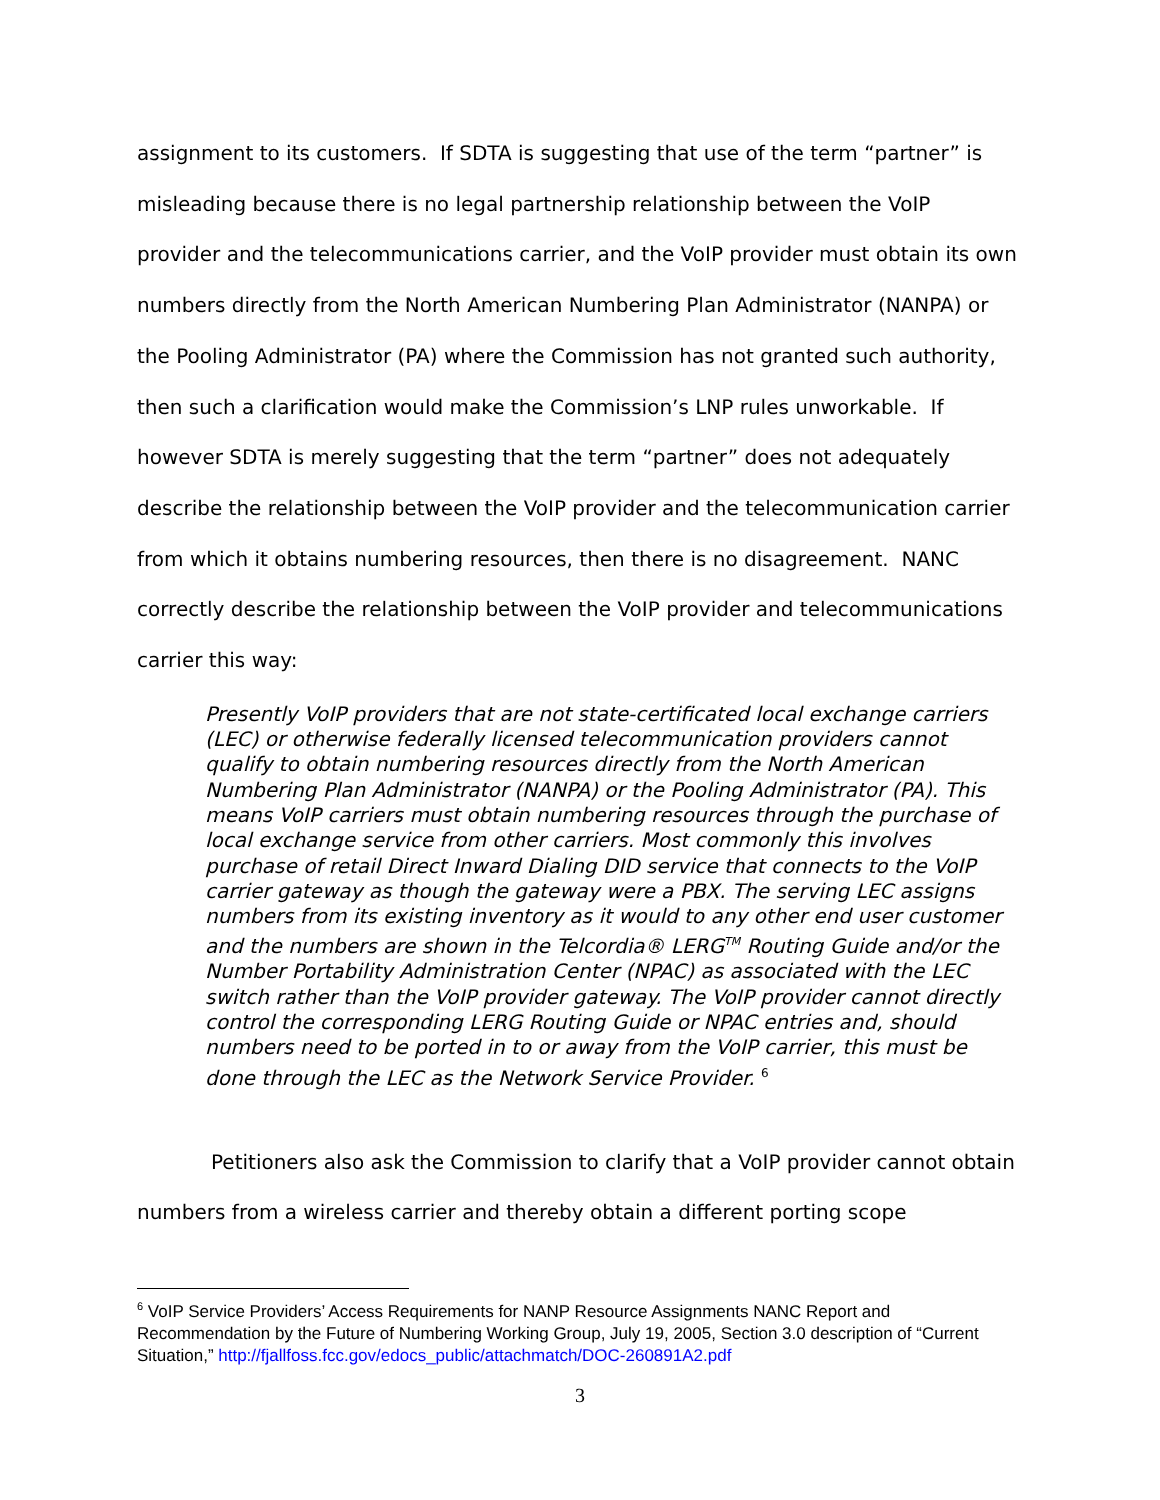assignment to its customers. If SDTA is suggesting that use of the term “partner” is misleading because there is no legal partnership relationship between the VoIP provider and the telecommunications carrier, and the VoIP provider must obtain its own numbers directly from the North American Numbering Plan Administrator (NANPA) or the Pooling Administrator (PA) where the Commission has not granted such authority, then such a clarification would make the Commission’s LNP rules unworkable. If however SDTA is merely suggesting that the term “partner” does not adequately describe the relationship between the VoIP provider and the telecommunication carrier from which it obtains numbering resources, then there is no disagreement. NANC correctly describe the relationship between the VoIP provider and telecommunications carrier this way:
Presently VoIP providers that are not state-certificated local exchange carriers (LEC) or otherwise federally licensed telecommunication providers cannot qualify to obtain numbering resources directly from the North American Numbering Plan Administrator (NANPA) or the Pooling Administrator (PA). This means VoIP carriers must obtain numbering resources through the purchase of local exchange service from other carriers. Most commonly this involves purchase of retail Direct Inward Dialing DID service that connects to the VoIP carrier gateway as though the gateway were a PBX. The serving LEC assigns numbers from its existing inventory as it would to any other end user customer and the numbers are shown in the Telcordia® LERG<sup>TM</sup> Routing Guide and/or the Number Portability Administration Center (NPAC) as associated with the LEC switch rather than the VoIP provider gateway. The VoIP provider cannot directly control the corresponding LERG Routing Guide or NPAC entries and, should numbers need to be ported in to or away from the VoIP carrier, this must be done through the LEC as the Network Service Provider. <sup>6</sup>
Petitioners also ask the Commission to clarify that a VoIP provider cannot obtain numbers from a wireless carrier and thereby obtain a different porting scope
<sup>6</sup> VoIP Service Providers’ Access Requirements for NANP Resource Assignments NANC Report and Recommendation by the Future of Numbering Working Group, July 19, 2005, Section 3.0 description of “Current Situation,” http://fjallfoss.fcc.gov/edocs_public/attachmatch/DOC-260891A2.pdf
3